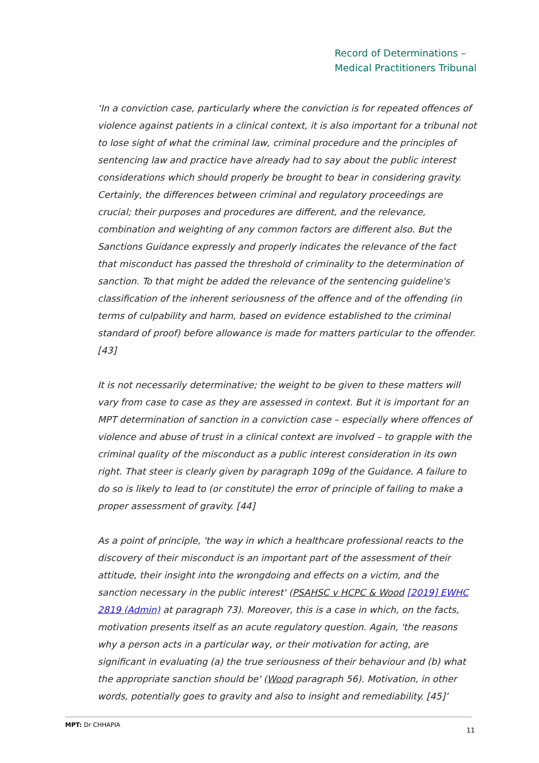Record of Determinations –
Medical Practitioners Tribunal
‘In a conviction case, particularly where the conviction is for repeated offences of violence against patients in a clinical context, it is also important for a tribunal not to lose sight of what the criminal law, criminal procedure and the principles of sentencing law and practice have already had to say about the public interest considerations which should properly be brought to bear in considering gravity. Certainly, the differences between criminal and regulatory proceedings are crucial; their purposes and procedures are different, and the relevance, combination and weighting of any common factors are different also. But the Sanctions Guidance expressly and properly indicates the relevance of the fact that misconduct has passed the threshold of criminality to the determination of sanction. To that might be added the relevance of the sentencing guideline's classification of the inherent seriousness of the offence and of the offending (in terms of culpability and harm, based on evidence established to the criminal standard of proof) before allowance is made for matters particular to the offender. [43]
It is not necessarily determinative; the weight to be given to these matters will vary from case to case as they are assessed in context. But it is important for an MPT determination of sanction in a conviction case – especially where offences of violence and abuse of trust in a clinical context are involved – to grapple with the criminal quality of the misconduct as a public interest consideration in its own right. That steer is clearly given by paragraph 109g of the Guidance. A failure to do so is likely to lead to (or constitute) the error of principle of failing to make a proper assessment of gravity. [44]
As a point of principle, 'the way in which a healthcare professional reacts to the discovery of their misconduct is an important part of the assessment of their attitude, their insight into the wrongdoing and effects on a victim, and the sanction necessary in the public interest' (PSAHSC v HCPC & Wood [2019] EWHC 2819 (Admin) at paragraph 73). Moreover, this is a case in which, on the facts, motivation presents itself as an acute regulatory question. Again, 'the reasons why a person acts in a particular way, or their motivation for acting, are significant in evaluating (a) the true seriousness of their behaviour and (b) what the appropriate sanction should be' (Wood paragraph 56). Motivation, in other words, potentially goes to gravity and also to insight and remediability. [45]’
MPT: Dr CHHAPIA 11